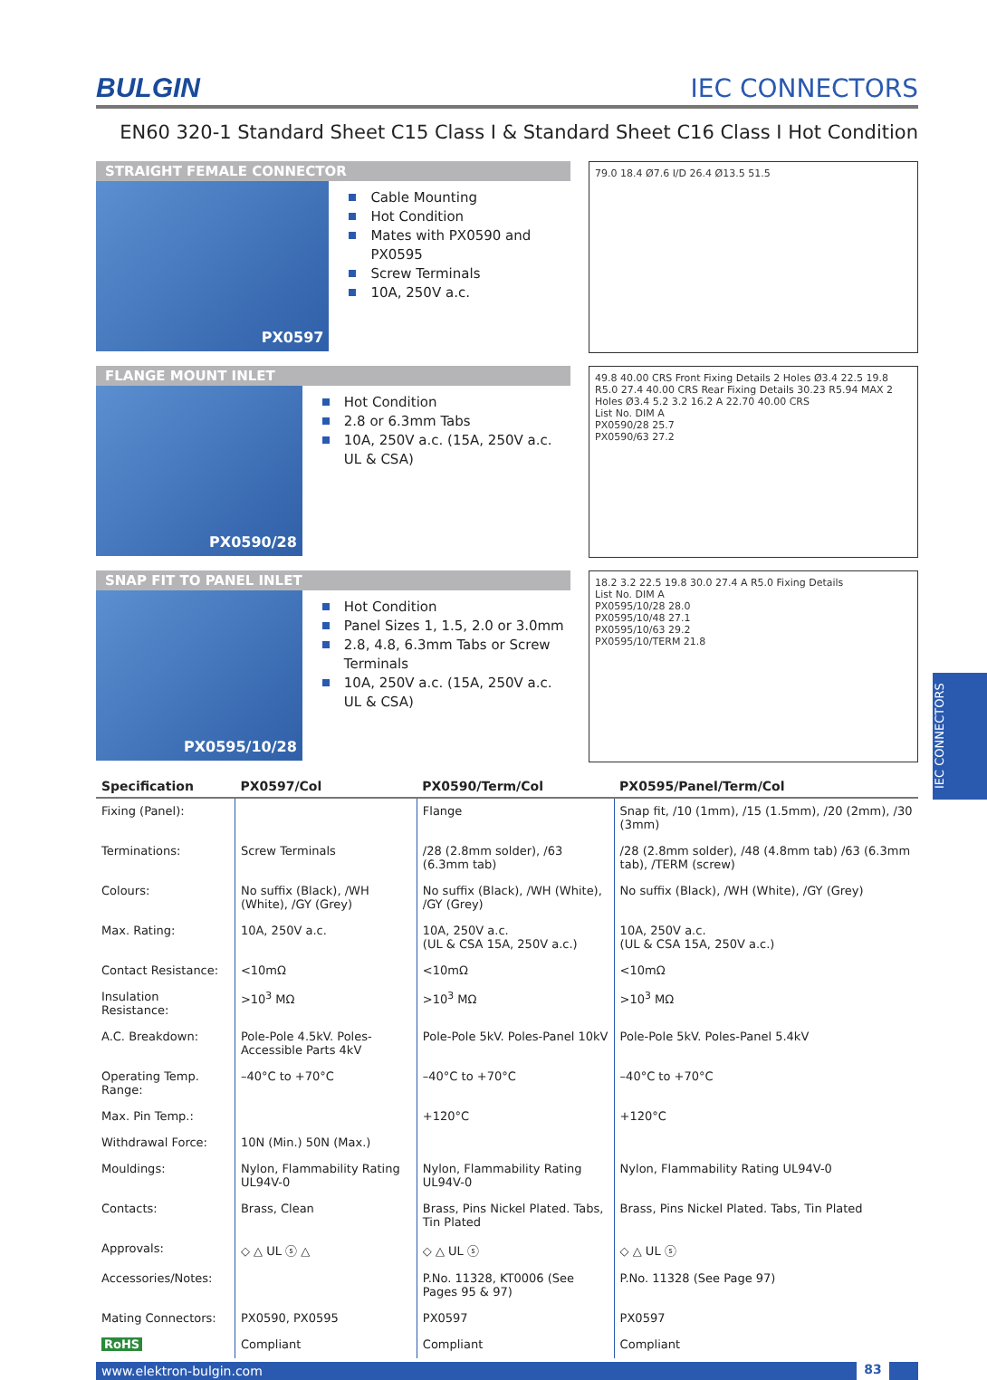BULGIN IEC CONNECTORS
EN60 320-1 Standard Sheet C15 Class I & Standard Sheet C16 Class I Hot Condition
STRAIGHT FEMALE CONNECTOR
PX0597
Cable Mounting
Hot Condition
Mates with PX0590 and PX0595
Screw Terminals
10A, 250V a.c.
79.0 18.4 Ø7.6 I/D 26.4 Ø13.5 51.5
FLANGE MOUNT INLET
PX0590/28
Hot Condition
2.8 or 6.3mm Tabs
10A, 250V a.c. (15A, 250V a.c. UL & CSA)
49.8 40.00 CRS Front Fixing Details 2 Holes Ø3.4 22.5 19.8 R5.0 27.4 40.00 CRS Rear Fixing Details 30.23 R5.94 MAX 2 Holes Ø3.4 5.2 3.2 16.2 A 22.70 40.00 CRS
List No. DIM A
PX0590/28 25.7
PX0590/63 27.2
SNAP FIT TO PANEL INLET
PX0595/10/28
Hot Condition
Panel Sizes 1, 1.5, 2.0 or 3.0mm
2.8, 4.8, 6.3mm Tabs or Screw Terminals
10A, 250V a.c. (15A, 250V a.c. UL & CSA)
18.2 3.2 22.5 19.8 30.0 27.4 A R5.0 Fixing Details
List No. DIM A
PX0595/10/28 28.0
PX0595/10/48 27.1
PX0595/10/63 29.2
PX0595/10/TERM 21.8
| Specification | PX0597/Col | PX0590/Term/Col | PX0595/Panel/Term/Col |
| --- | --- | --- | --- |
| Fixing (Panel): | | Flange | Snap fit, /10 (1mm), /15 (1.5mm), /20 (2mm), /30 (3mm) |
| Terminations: | Screw Terminals | /28 (2.8mm solder), /63 (6.3mm tab) | /28 (2.8mm solder), /48 (4.8mm tab) /63 (6.3mm tab), /TERM (screw) |
| Colours: | No suffix (Black), /WH (White), /GY (Grey) | No suffix (Black), /WH (White), /GY (Grey) | No suffix (Black), /WH (White), /GY (Grey) |
| Max. Rating: | 10A, 250V a.c. | 10A, 250V a.c. (UL & CSA 15A, 250V a.c.) | 10A, 250V a.c. (UL & CSA 15A, 250V a.c.) |
| Contact Resistance: | <10mΩ | <10mΩ | <10mΩ |
| Insulation Resistance: | >10<sup>3</sup> MΩ | >10<sup>3</sup> MΩ | >10<sup>3</sup> MΩ |
| A.C. Breakdown: | Pole-Pole 4.5kV. Poles-Accessible Parts 4kV | Pole-Pole 5kV. Poles-Panel 10kV | Pole-Pole 5kV. Poles-Panel 5.4kV |
| Operating Temp. Range: | –40°C to +70°C | –40°C to +70°C | –40°C to +70°C |
| Max. Pin Temp.: | | +120°C | +120°C |
| Withdrawal Force: | 10N (Min.) 50N (Max.) | | |
| Mouldings: | Nylon, Flammability Rating UL94V-0 | Nylon, Flammability Rating UL94V-0 | Nylon, Flammability Rating UL94V-0 |
| Contacts: | Brass, Clean | Brass, Pins Nickel Plated. Tabs, Tin Plated | Brass, Pins Nickel Plated. Tabs, Tin Plated |
| Approvals: | ◇ △ UL ⓢ △ | ◇ △ UL ⓢ | ◇ △ UL ⓢ |
| Accessories/Notes: | | P.No. 11328, KT0006 (See Pages 95 & 97) | P.No. 11328 (See Page 97) |
| Mating Connectors: | PX0590, PX0595 | PX0597 | PX0597 |
| RoHS | Compliant | Compliant | Compliant |
www.elektron-bulgin.com 83
IEC CONNECTORS